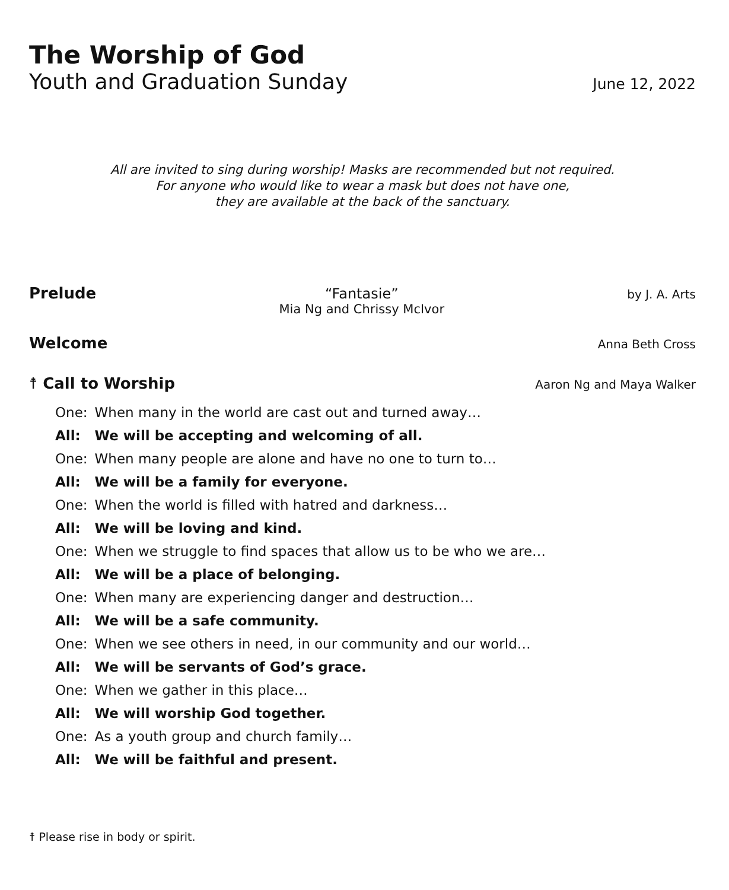The Worship of God
Youth and Graduation Sunday June 12, 2022
All are invited to sing during worship! Masks are recommended but not required.
For anyone who would like to wear a mask but does not have one,
they are available at the back of the sanctuary.
Prelude “Fantasie”
Mia Ng and Chrissy McIvor
by J. A. Arts
Welcome Anna Beth Cross
☨ Call to Worship Aaron Ng and Maya Walker
| One: | When many in the world are cast out and turned away… |
| All: | We will be accepting and welcoming of all. |
| One: | When many people are alone and have no one to turn to… |
| All: | We will be a family for everyone. |
| One: | When the world is filled with hatred and darkness… |
| All: | We will be loving and kind. |
| One: | When we struggle to find spaces that allow us to be who we are… |
| All: | We will be a place of belonging. |
| One: | When many are experiencing danger and destruction… |
| All: | We will be a safe community. |
| One: | When we see others in need, in our community and our world… |
| All: | We will be servants of God’s grace. |
| One: | When we gather in this place… |
| All: | We will worship God together. |
| One: | As a youth group and church family… |
| All: | We will be faithful and present. |
☨ Please rise in body or spirit.